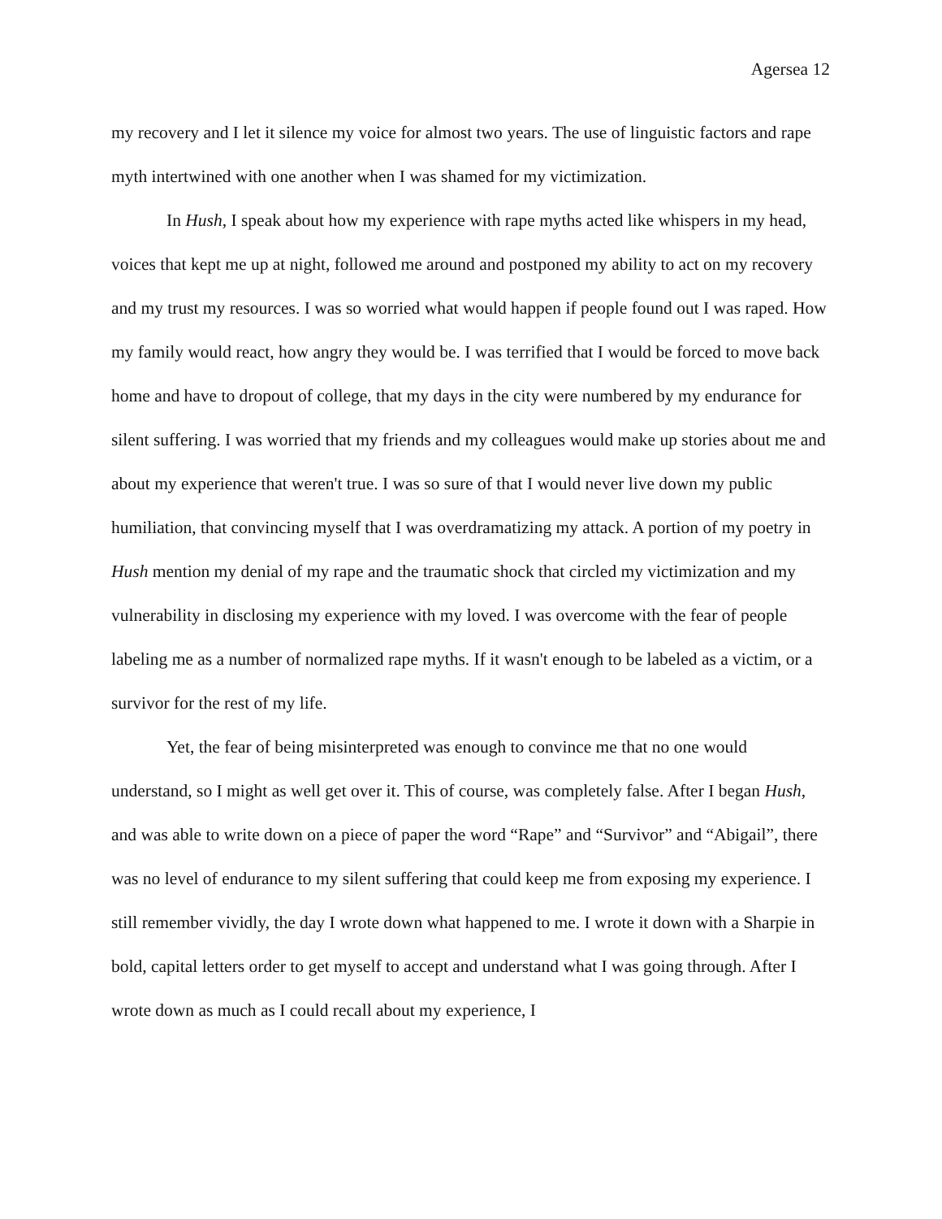Agersea 12
my recovery and I let it silence my voice for almost two years. The use of linguistic factors and rape myth intertwined with one another when I was shamed for my victimization.
In Hush, I speak about how my experience with rape myths acted like whispers in my head, voices that kept me up at night, followed me around and postponed my ability to act on my recovery and my trust my resources. I was so worried what would happen if people found out I was raped. How my family would react, how angry they would be. I was terrified that I would be forced to move back home and have to dropout of college, that my days in the city were numbered by my endurance for silent suffering. I was worried that my friends and my colleagues would make up stories about me and about my experience that weren't true. I was so sure of that I would never live down my public humiliation, that convincing myself that I was overdramatizing my attack. A portion of my poetry in Hush mention my denial of my rape and the traumatic shock that circled my victimization and my vulnerability in disclosing my experience with my loved. I was overcome with the fear of people labeling me as a number of normalized rape myths. If it wasn't enough to be labeled as a victim, or a survivor for the rest of my life.
Yet, the fear of being misinterpreted was enough to convince me that no one would understand, so I might as well get over it. This of course, was completely false. After I began Hush, and was able to write down on a piece of paper the word “Rape” and “Survivor” and “Abigail”, there was no level of endurance to my silent suffering that could keep me from exposing my experience. I still remember vividly, the day I wrote down what happened to me. I wrote it down with a Sharpie in bold, capital letters order to get myself to accept and understand what I was going through. After I wrote down as much as I could recall about my experience, I